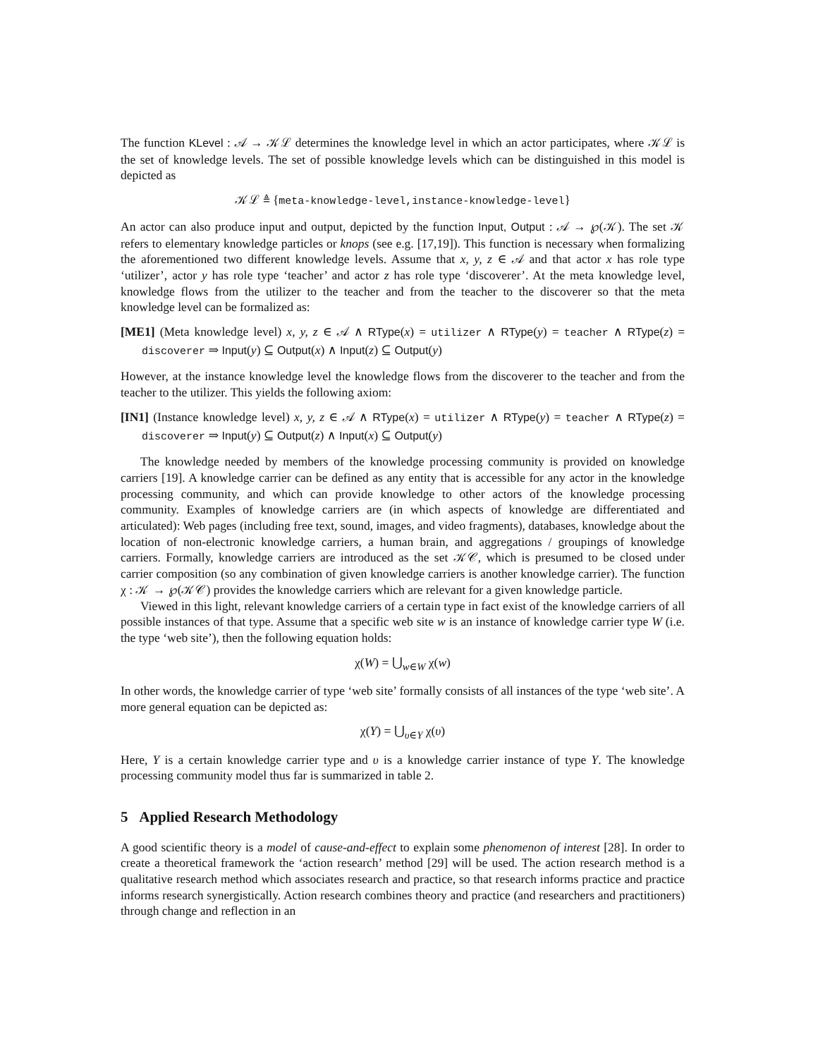The function KLevel : 𝒜 → 𝒦ℒ determines the knowledge level in which an actor participates, where 𝒦ℒ is the set of knowledge levels. The set of possible knowledge levels which can be distinguished in this model is depicted as
𝒦ℒ ≜ {meta-knowledge-level,instance-knowledge-level}
An actor can also produce input and output, depicted by the function Input, Output : 𝒜 → ℘(𝒦). The set 𝒦 refers to elementary knowledge particles or knops (see e.g. [17,19]). This function is necessary when formalizing the aforementioned two different knowledge levels. Assume that x, y, z ∈ 𝒜 and that actor x has role type ‘utilizer’, actor y has role type ‘teacher’ and actor z has role type ‘discoverer’. At the meta knowledge level, knowledge flows from the utilizer to the teacher and from the teacher to the discoverer so that the meta knowledge level can be formalized as:
[ME1] (Meta knowledge level) x, y, z ∈ 𝒜 ∧ RType(x) = utilizer ∧ RType(y) = teacher ∧ RType(z) = discoverer ⇒ Input(y) ⊆ Output(x) ∧ Input(z) ⊆ Output(y)
However, at the instance knowledge level the knowledge flows from the discoverer to the teacher and from the teacher to the utilizer. This yields the following axiom:
[IN1] (Instance knowledge level) x, y, z ∈ 𝒜 ∧ RType(x) = utilizer ∧ RType(y) = teacher ∧ RType(z) = discoverer ⇒ Input(y) ⊆ Output(z) ∧ Input(x) ⊆ Output(y)
The knowledge needed by members of the knowledge processing community is provided on knowledge carriers [19]. A knowledge carrier can be defined as any entity that is accessible for any actor in the knowledge processing community, and which can provide knowledge to other actors of the knowledge processing community. Examples of knowledge carriers are (in which aspects of knowledge are differentiated and articulated): Web pages (including free text, sound, images, and video fragments), databases, knowledge about the location of non-electronic knowledge carriers, a human brain, and aggregations / groupings of knowledge carriers. Formally, knowledge carriers are introduced as the set 𝒦𝒞, which is presumed to be closed under carrier composition (so any combination of given knowledge carriers is another knowledge carrier). The function χ : 𝒦 → ℘(𝒦𝒞) provides the knowledge carriers which are relevant for a given knowledge particle.
Viewed in this light, relevant knowledge carriers of a certain type in fact exist of the knowledge carriers of all possible instances of that type. Assume that a specific web site w is an instance of knowledge carrier type W (i.e. the type ‘web site’), then the following equation holds:
χ(W) = ⋃<sub>w∈W</sub> χ(w)
In other words, the knowledge carrier of type ‘web site’ formally consists of all instances of the type ‘web site’. A more general equation can be depicted as:
χ(Υ) = ⋃<sub>υ∈Υ</sub> χ(υ)
Here, Υ is a certain knowledge carrier type and υ is a knowledge carrier instance of type Υ. The knowledge processing community model thus far is summarized in table 2.
5 Applied Research Methodology
A good scientific theory is a model of cause-and-effect to explain some phenomenon of interest [28]. In order to create a theoretical framework the ‘action research’ method [29] will be used. The action research method is a qualitative research method which associates research and practice, so that research informs practice and practice informs research synergistically. Action research combines theory and practice (and researchers and practitioners) through change and reflection in an